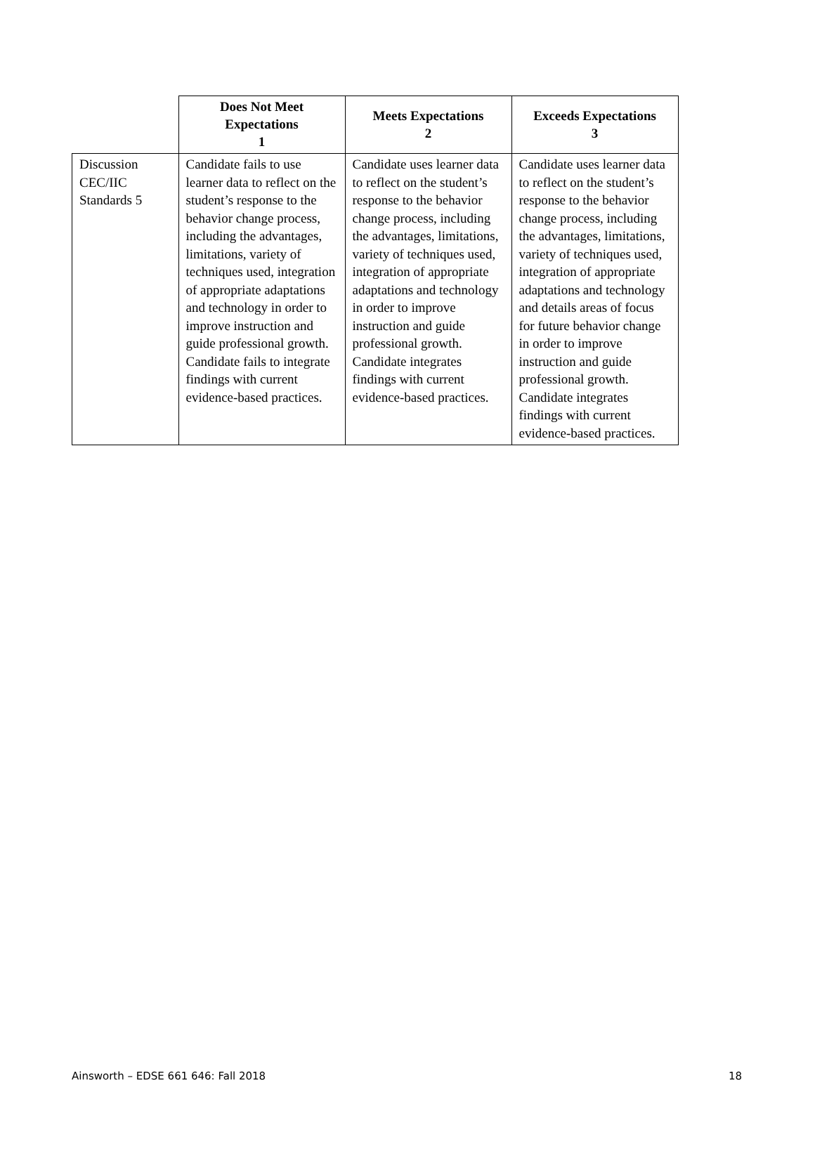| | Does Not Meet Expectations 1 | Meets Expectations 2 | Exceeds Expectations 3 |
| --- | --- | --- | --- |
| Discussion CEC/IIC Standards 5 | Candidate fails to use learner data to reflect on the student’s response to the behavior change process, including the advantages, limitations, variety of techniques used, integration of appropriate adaptations and technology in order to improve instruction and guide professional growth. Candidate fails to integrate findings with current evidence-based practices. | Candidate uses learner data to reflect on the student’s response to the behavior change process, including the advantages, limitations, variety of techniques used, integration of appropriate adaptations and technology in order to improve instruction and guide professional growth. Candidate integrates findings with current evidence-based practices. | Candidate uses learner data to reflect on the student’s response to the behavior change process, including the advantages, limitations, variety of techniques used, integration of appropriate adaptations and technology and details areas of focus for future behavior change in order to improve instruction and guide professional growth. Candidate integrates findings with current evidence-based practices. |
Ainsworth – EDSE 661 646: Fall 2018 18